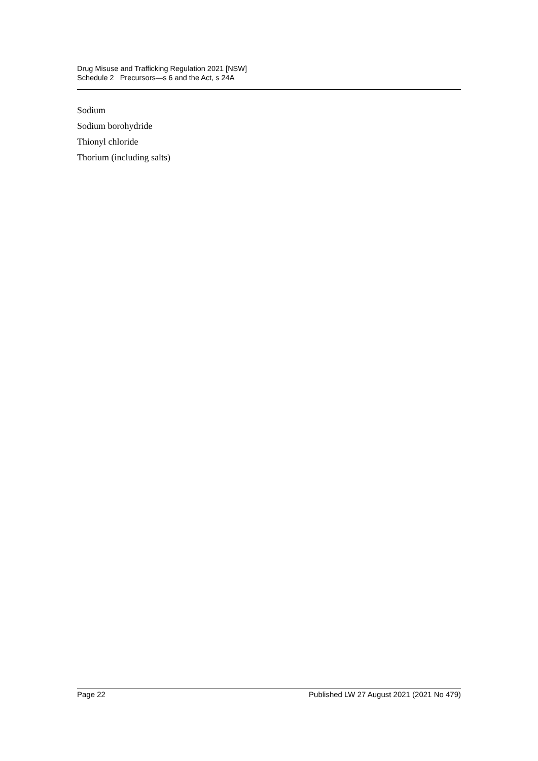Drug Misuse and Trafficking Regulation 2021 [NSW]
Schedule 2 Precursors—s 6 and the Act, s 24A
Sodium
Sodium borohydride
Thionyl chloride
Thorium (including salts)
Page 22 Published LW 27 August 2021 (2021 No 479)